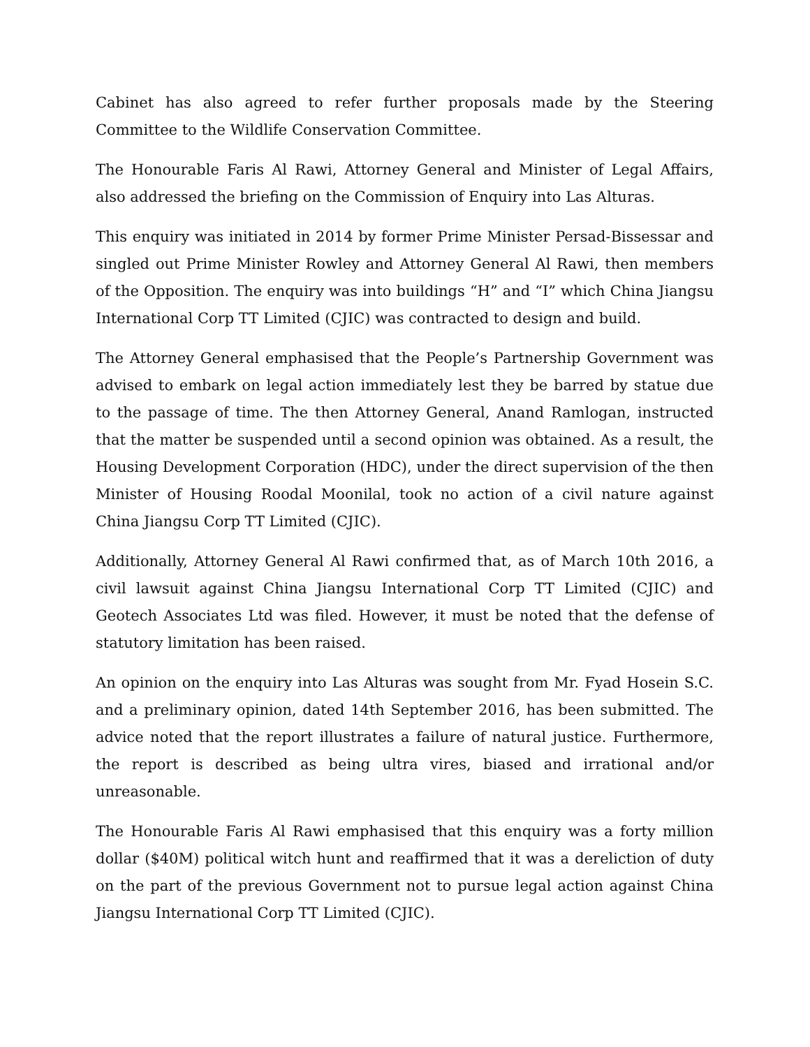Cabinet has also agreed to refer further proposals made by the Steering Committee to the Wildlife Conservation Committee.
The Honourable Faris Al Rawi, Attorney General and Minister of Legal Affairs, also addressed the briefing on the Commission of Enquiry into Las Alturas.
This enquiry was initiated in 2014 by former Prime Minister Persad-Bissessar and singled out Prime Minister Rowley and Attorney General Al Rawi, then members of the Opposition. The enquiry was into buildings “H” and “I” which China Jiangsu International Corp TT Limited (CJIC) was contracted to design and build.
The Attorney General emphasised that the People’s Partnership Government was advised to embark on legal action immediately lest they be barred by statue due to the passage of time. The then Attorney General, Anand Ramlogan, instructed that the matter be suspended until a second opinion was obtained. As a result, the Housing Development Corporation (HDC), under the direct supervision of the then Minister of Housing Roodal Moonilal, took no action of a civil nature against China Jiangsu Corp TT Limited (CJIC).
Additionally, Attorney General Al Rawi confirmed that, as of March 10th 2016, a civil lawsuit against China Jiangsu International Corp TT Limited (CJIC) and Geotech Associates Ltd was filed. However, it must be noted that the defense of statutory limitation has been raised.
An opinion on the enquiry into Las Alturas was sought from Mr. Fyad Hosein S.C. and a preliminary opinion, dated 14th September 2016, has been submitted. The advice noted that the report illustrates a failure of natural justice. Furthermore, the report is described as being ultra vires, biased and irrational and/or unreasonable.
The Honourable Faris Al Rawi emphasised that this enquiry was a forty million dollar ($40M) political witch hunt and reaffirmed that it was a dereliction of duty on the part of the previous Government not to pursue legal action against China Jiangsu International Corp TT Limited (CJIC).